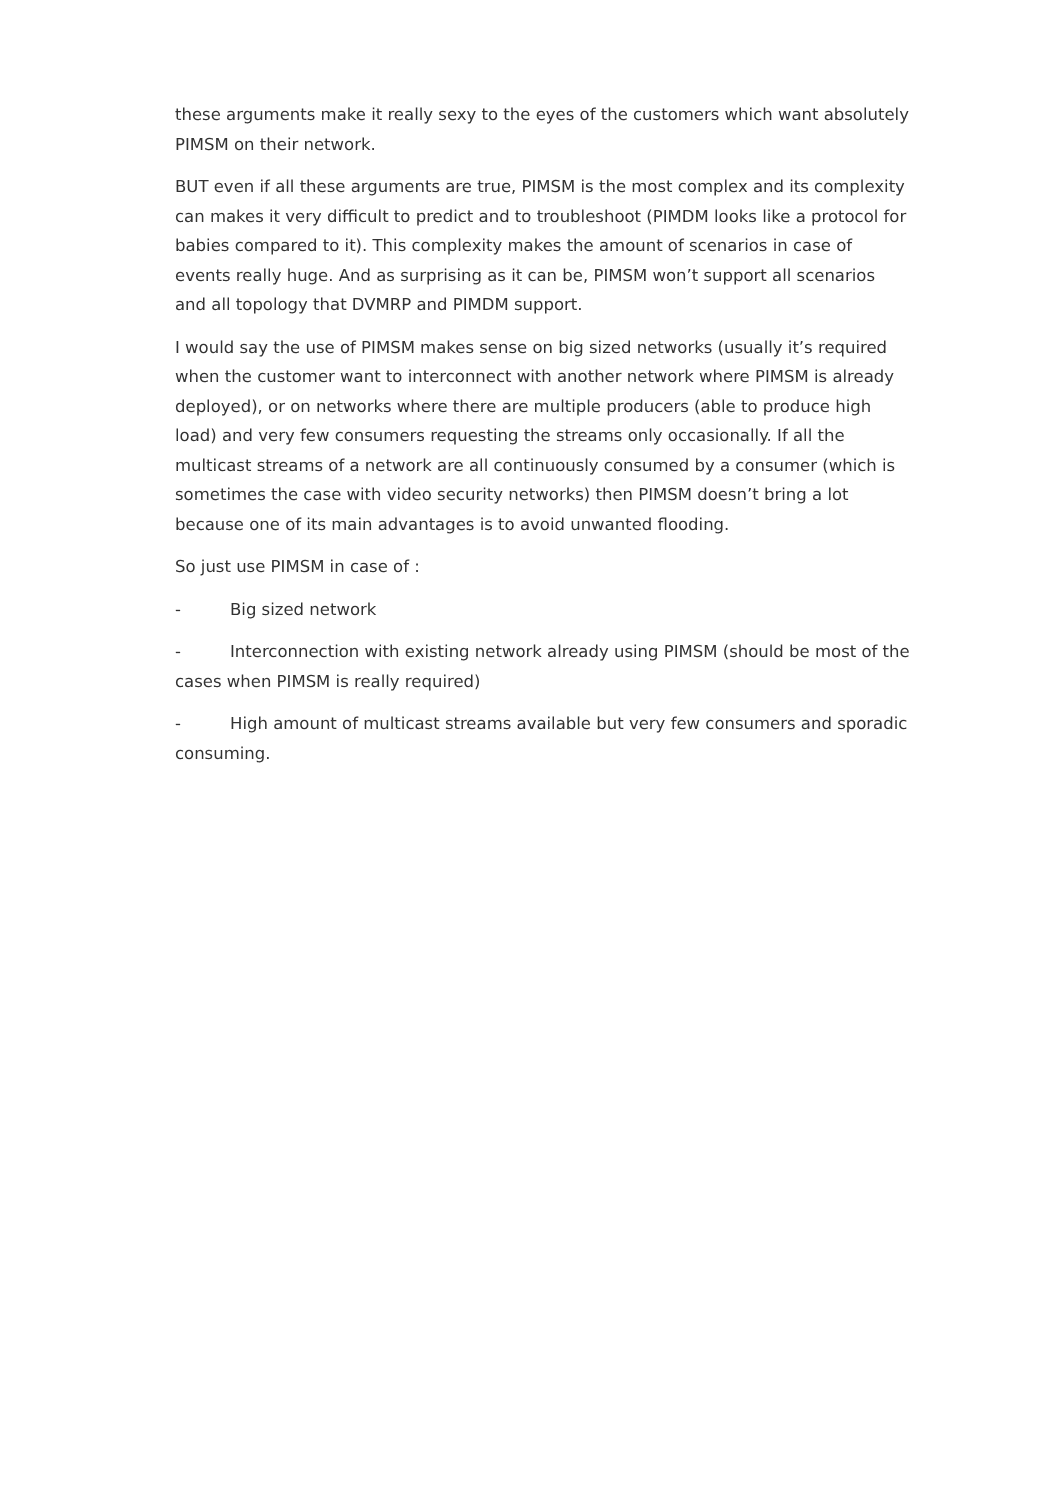these arguments make it really sexy to the eyes of the customers which want absolutely PIMSM on their network.
BUT even if all these arguments are true, PIMSM is the most complex and its complexity can makes it very difficult to predict and to troubleshoot (PIMDM looks like a protocol for babies compared to it). This complexity makes the amount of scenarios in case of events really huge. And as surprising as it can be, PIMSM won’t support all scenarios and all topology that DVMRP and PIMDM support.
I would say the use of PIMSM makes sense on big sized networks (usually it’s required when the customer want to interconnect with another network where PIMSM is already deployed), or on networks where there are multiple producers (able to produce high load) and very few consumers requesting the streams only occasionally. If all the multicast streams of a network are all continuously consumed by a consumer (which is sometimes the case with video security networks) then PIMSM doesn’t bring a lot because one of its main advantages is to avoid unwanted flooding.
So just use PIMSM in case of :
- Big sized network
- Interconnection with existing network already using PIMSM (should be most of the cases when PIMSM is really required)
- High amount of multicast streams available but very few consumers and sporadic consuming.